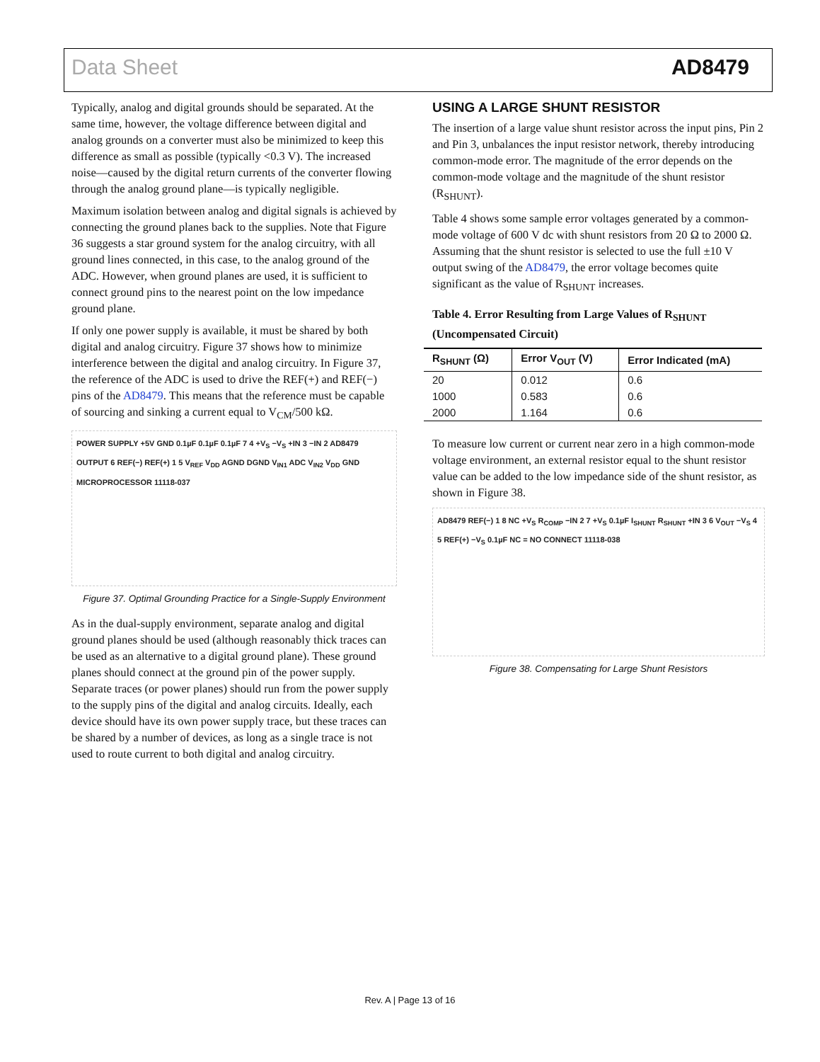Data Sheet AD8479
Typically, analog and digital grounds should be separated. At the same time, however, the voltage difference between digital and analog grounds on a converter must also be minimized to keep this difference as small as possible (typically <0.3 V). The increased noise—caused by the digital return currents of the converter flowing through the analog ground plane—is typically negligible.
Maximum isolation between analog and digital signals is achieved by connecting the ground planes back to the supplies. Note that Figure 36 suggests a star ground system for the analog circuitry, with all ground lines connected, in this case, to the analog ground of the ADC. However, when ground planes are used, it is sufficient to connect ground pins to the nearest point on the low impedance ground plane.
If only one power supply is available, it must be shared by both digital and analog circuitry. Figure 37 shows how to minimize interference between the digital and analog circuitry. In Figure 37, the reference of the ADC is used to drive the REF(+) and REF(−) pins of the AD8479. This means that the reference must be capable of sourcing and sinking a current equal to V<sub>CM</sub>/500 kΩ.
POWER SUPPLY +5V GND 0.1µF 0.1µF 0.1µF 7 4 +V<sub>S</sub> −V<sub>S</sub> +IN 3 −IN 2 AD8479 OUTPUT 6 REF(−) REF(+) 1 5 V<sub>REF</sub> V<sub>DD</sub> AGND DGND V<sub>IN1</sub> ADC V<sub>IN2</sub> V<sub>DD</sub> GND MICROPROCESSOR 11118-037
Figure 37. Optimal Grounding Practice for a Single-Supply Environment
As in the dual-supply environment, separate analog and digital ground planes should be used (although reasonably thick traces can be used as an alternative to a digital ground plane). These ground planes should connect at the ground pin of the power supply. Separate traces (or power planes) should run from the power supply to the supply pins of the digital and analog circuits. Ideally, each device should have its own power supply trace, but these traces can be shared by a number of devices, as long as a single trace is not used to route current to both digital and analog circuitry.
USING A LARGE SHUNT RESISTOR
The insertion of a large value shunt resistor across the input pins, Pin 2 and Pin 3, unbalances the input resistor network, thereby introducing common-mode error. The magnitude of the error depends on the common-mode voltage and the magnitude of the shunt resistor (R<sub>SHUNT</sub>).
Table 4 shows some sample error voltages generated by a common-mode voltage of 600 V dc with shunt resistors from 20 Ω to 2000 Ω. Assuming that the shunt resistor is selected to use the full ±10 V output swing of the AD8479, the error voltage becomes quite significant as the value of R<sub>SHUNT</sub> increases.
Table 4. Error Resulting from Large Values of R<sub>SHUNT</sub> (Uncompensated Circuit)
| R<sub>SHUNT</sub> (Ω) | Error V<sub>OUT</sub> (V) | Error Indicated (mA) |
| --- | --- | --- |
| 20 | 0.012 | 0.6 |
| 1000 | 0.583 | 0.6 |
| 2000 | 1.164 | 0.6 |
To measure low current or current near zero in a high common-mode voltage environment, an external resistor equal to the shunt resistor value can be added to the low impedance side of the shunt resistor, as shown in Figure 38.
AD8479 REF(−) 1 8 NC +V<sub>S</sub> R<sub>COMP</sub> −IN 2 7 +V<sub>S</sub> 0.1µF I<sub>SHUNT</sub> R<sub>SHUNT</sub> +IN 3 6 V<sub>OUT</sub> −V<sub>S</sub> 4 5 REF(+) −V<sub>S</sub> 0.1µF NC = NO CONNECT 11118-038
Figure 38. Compensating for Large Shunt Resistors
Rev. A | Page 13 of 16